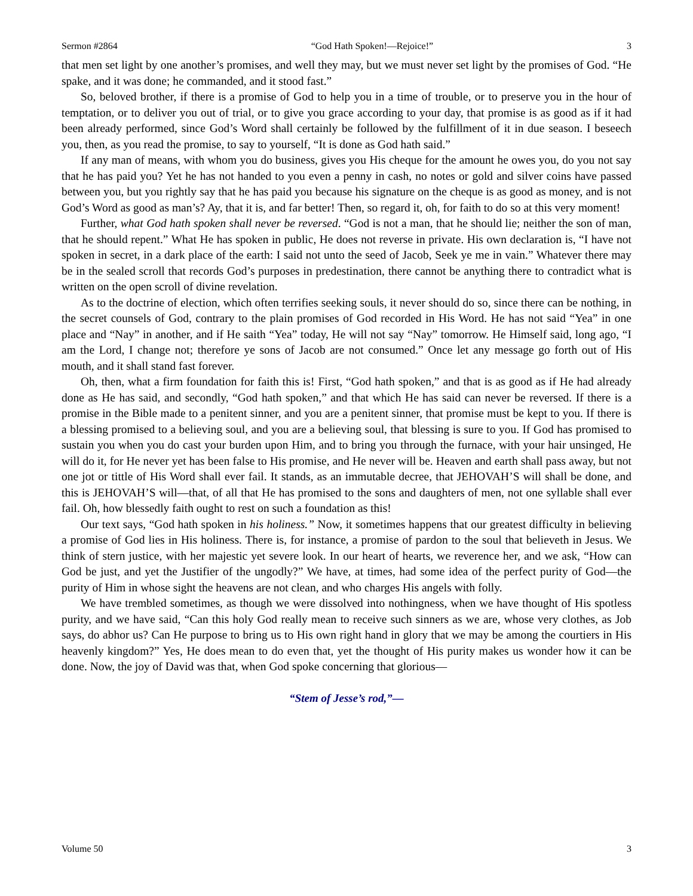Sermon #2864 “God Hath Spoken!—Rejoice!” 3
that men set light by one another’s promises, and well they may, but we must never set light by the promises of God. “He spake, and it was done; he commanded, and it stood fast.”
So, beloved brother, if there is a promise of God to help you in a time of trouble, or to preserve you in the hour of temptation, or to deliver you out of trial, or to give you grace according to your day, that promise is as good as if it had been already performed, since God’s Word shall certainly be followed by the fulfillment of it in due season. I beseech you, then, as you read the promise, to say to yourself, “It is done as God hath said.”
If any man of means, with whom you do business, gives you His cheque for the amount he owes you, do you not say that he has paid you? Yet he has not handed to you even a penny in cash, no notes or gold and silver coins have passed between you, but you rightly say that he has paid you because his signature on the cheque is as good as money, and is not God’s Word as good as man’s? Ay, that it is, and far better! Then, so regard it, oh, for faith to do so at this very moment!
Further, what God hath spoken shall never be reversed. “God is not a man, that he should lie; neither the son of man, that he should repent.” What He has spoken in public, He does not reverse in private. His own declaration is, “I have not spoken in secret, in a dark place of the earth: I said not unto the seed of Jacob, Seek ye me in vain.” Whatever there may be in the sealed scroll that records God’s purposes in predestination, there cannot be anything there to contradict what is written on the open scroll of divine revelation.
As to the doctrine of election, which often terrifies seeking souls, it never should do so, since there can be nothing, in the secret counsels of God, contrary to the plain promises of God recorded in His Word. He has not said “Yea” in one place and “Nay” in another, and if He saith “Yea” today, He will not say “Nay” tomorrow. He Himself said, long ago, “I am the Lord, I change not; therefore ye sons of Jacob are not consumed.” Once let any message go forth out of His mouth, and it shall stand fast forever.
Oh, then, what a firm foundation for faith this is! First, “God hath spoken,” and that is as good as if He had already done as He has said, and secondly, “God hath spoken,” and that which He has said can never be reversed. If there is a promise in the Bible made to a penitent sinner, and you are a penitent sinner, that promise must be kept to you. If there is a blessing promised to a believing soul, and you are a believing soul, that blessing is sure to you. If God has promised to sustain you when you do cast your burden upon Him, and to bring you through the furnace, with your hair unsinged, He will do it, for He never yet has been false to His promise, and He never will be. Heaven and earth shall pass away, but not one jot or tittle of His Word shall ever fail. It stands, as an immutable decree, that JEHOVAH’S will shall be done, and this is JEHOVAH’S will—that, of all that He has promised to the sons and daughters of men, not one syllable shall ever fail. Oh, how blessedly faith ought to rest on such a foundation as this!
Our text says, “God hath spoken in his holiness.” Now, it sometimes happens that our greatest difficulty in believing a promise of God lies in His holiness. There is, for instance, a promise of pardon to the soul that believeth in Jesus. We think of stern justice, with her majestic yet severe look. In our heart of hearts, we reverence her, and we ask, “How can God be just, and yet the Justifier of the ungodly?” We have, at times, had some idea of the perfect purity of God—the purity of Him in whose sight the heavens are not clean, and who charges His angels with folly.
We have trembled sometimes, as though we were dissolved into nothingness, when we have thought of His spotless purity, and we have said, “Can this holy God really mean to receive such sinners as we are, whose very clothes, as Job says, do abhor us? Can He purpose to bring us to His own right hand in glory that we may be among the courtiers in His heavenly kingdom?” Yes, He does mean to do even that, yet the thought of His purity makes us wonder how it can be done. Now, the joy of David was that, when God spoke concerning that glorious—
“Stem of Jesse’s rod,”—
Volume 50 3